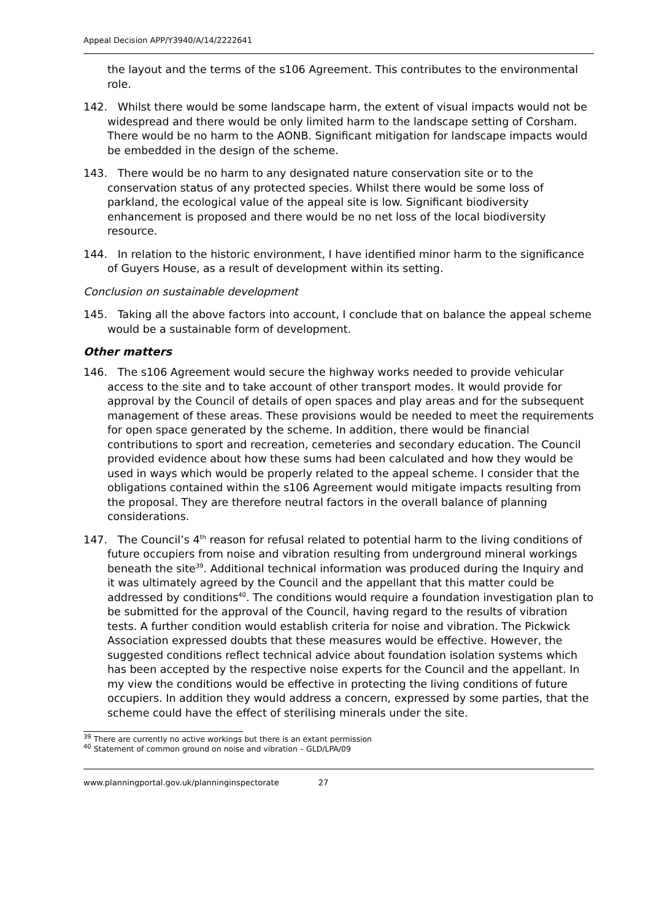Appeal Decision APP/Y3940/A/14/2222641
the layout and the terms of the s106 Agreement. This contributes to the environmental role.
142. Whilst there would be some landscape harm, the extent of visual impacts would not be widespread and there would be only limited harm to the landscape setting of Corsham. There would be no harm to the AONB. Significant mitigation for landscape impacts would be embedded in the design of the scheme.
143. There would be no harm to any designated nature conservation site or to the conservation status of any protected species. Whilst there would be some loss of parkland, the ecological value of the appeal site is low. Significant biodiversity enhancement is proposed and there would be no net loss of the local biodiversity resource.
144. In relation to the historic environment, I have identified minor harm to the significance of Guyers House, as a result of development within its setting.
Conclusion on sustainable development
145. Taking all the above factors into account, I conclude that on balance the appeal scheme would be a sustainable form of development.
Other matters
146. The s106 Agreement would secure the highway works needed to provide vehicular access to the site and to take account of other transport modes. It would provide for approval by the Council of details of open spaces and play areas and for the subsequent management of these areas. These provisions would be needed to meet the requirements for open space generated by the scheme. In addition, there would be financial contributions to sport and recreation, cemeteries and secondary education. The Council provided evidence about how these sums had been calculated and how they would be used in ways which would be properly related to the appeal scheme. I consider that the obligations contained within the s106 Agreement would mitigate impacts resulting from the proposal. They are therefore neutral factors in the overall balance of planning considerations.
147. The Council’s 4<sup>th</sup> reason for refusal related to potential harm to the living conditions of future occupiers from noise and vibration resulting from underground mineral workings beneath the site<sup>39</sup>. Additional technical information was produced during the Inquiry and it was ultimately agreed by the Council and the appellant that this matter could be addressed by conditions<sup>40</sup>. The conditions would require a foundation investigation plan to be submitted for the approval of the Council, having regard to the results of vibration tests. A further condition would establish criteria for noise and vibration. The Pickwick Association expressed doubts that these measures would be effective. However, the suggested conditions reflect technical advice about foundation isolation systems which has been accepted by the respective noise experts for the Council and the appellant. In my view the conditions would be effective in protecting the living conditions of future occupiers. In addition they would address a concern, expressed by some parties, that the scheme could have the effect of sterilising minerals under the site.
<sup>39</sup> There are currently no active workings but there is an extant permission
<sup>40</sup> Statement of common ground on noise and vibration – GLD/LPA/09
www.planningportal.gov.uk/planninginspectorate 27